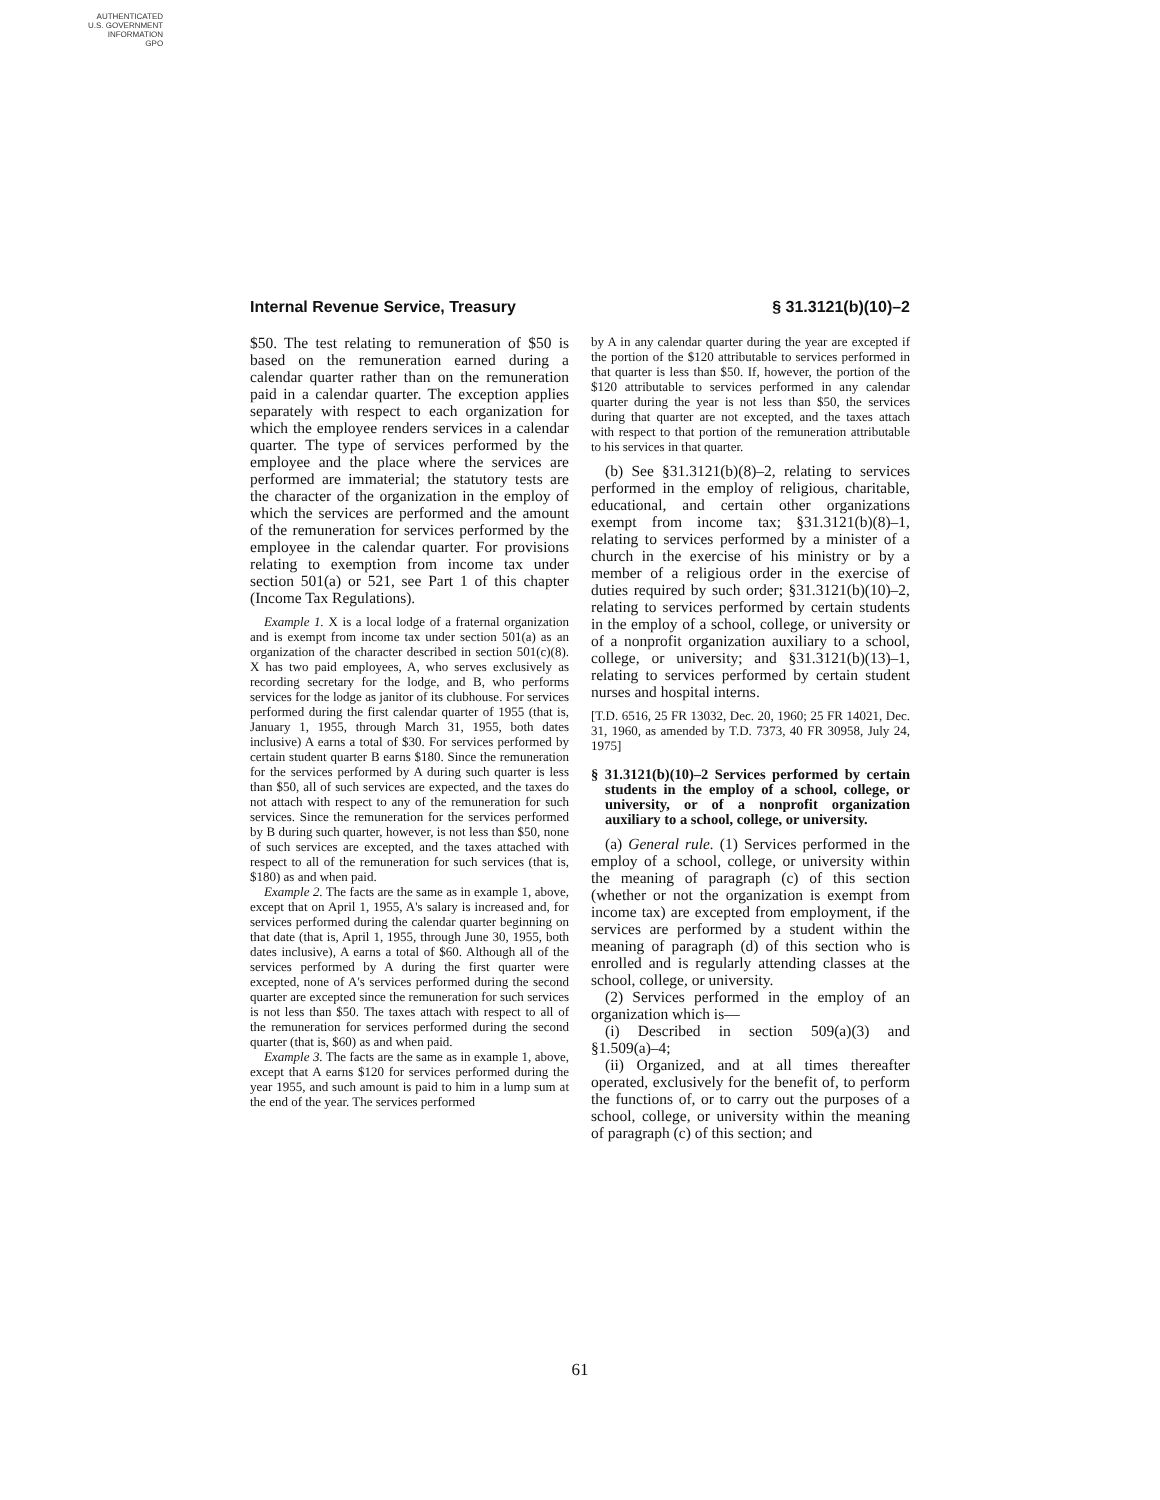AUTHENTICATED
U.S. GOVERNMENT
INFORMATION
GPO
Internal Revenue Service, Treasury § 31.3121(b)(10)–2
$50. The test relating to remuneration of $50 is based on the remuneration earned during a calendar quarter rather than on the remuneration paid in a calendar quarter. The exception applies separately with respect to each organization for which the employee renders services in a calendar quarter. The type of services performed by the employee and the place where the services are performed are immaterial; the statutory tests are the character of the organization in the employ of which the services are performed and the amount of the remuneration for services performed by the employee in the calendar quarter. For provisions relating to exemption from income tax under section 501(a) or 521, see Part 1 of this chapter (Income Tax Regulations).
Example 1. X is a local lodge of a fraternal organization and is exempt from income tax under section 501(a) as an organization of the character described in section 501(c)(8). X has two paid employees, A, who serves exclusively as recording secretary for the lodge, and B, who performs services for the lodge as janitor of its clubhouse. For services performed during the first calendar quarter of 1955 (that is, January 1, 1955, through March 31, 1955, both dates inclusive) A earns a total of $30. For services performed by certain student quarter B earns $180. Since the remuneration for the services performed by A during such quarter is less than $50, all of such services are expected, and the taxes do not attach with respect to any of the remuneration for such services. Since the remuneration for the services performed by B during such quarter, however, is not less than $50, none of such services are excepted, and the taxes attached with respect to all of the remuneration for such services (that is, $180) as and when paid.
Example 2. The facts are the same as in example 1, above, except that on April 1, 1955, A's salary is increased and, for services performed during the calendar quarter beginning on that date (that is, April 1, 1955, through June 30, 1955, both dates inclusive), A earns a total of $60. Although all of the services performed by A during the first quarter were excepted, none of A's services performed during the second quarter are excepted since the remuneration for such services is not less than $50. The taxes attach with respect to all of the remuneration for services performed during the second quarter (that is, $60) as and when paid.
Example 3. The facts are the same as in example 1, above, except that A earns $120 for services performed during the year 1955, and such amount is paid to him in a lump sum at the end of the year. The services performed
by A in any calendar quarter during the year are excepted if the portion of the $120 attributable to services performed in that quarter is less than $50. If, however, the portion of the $120 attributable to services performed in any calendar quarter during the year is not less than $50, the services during that quarter are not excepted, and the taxes attach with respect to that portion of the remuneration attributable to his services in that quarter.
(b) See §31.3121(b)(8)–2, relating to services performed in the employ of religious, charitable, educational, and certain other organizations exempt from income tax; §31.3121(b)(8)–1, relating to services performed by a minister of a church in the exercise of his ministry or by a member of a religious order in the exercise of duties required by such order; §31.3121(b)(10)–2, relating to services performed by certain students in the employ of a school, college, or university or of a nonprofit organization auxiliary to a school, college, or university; and §31.3121(b)(13)–1, relating to services performed by certain student nurses and hospital interns.
[T.D. 6516, 25 FR 13032, Dec. 20, 1960; 25 FR 14021, Dec. 31, 1960, as amended by T.D. 7373, 40 FR 30958, July 24, 1975]
§ 31.3121(b)(10)–2 Services performed by certain students in the employ of a school, college, or university, or of a nonprofit organization auxiliary to a school, college, or university.
(a) General rule. (1) Services performed in the employ of a school, college, or university within the meaning of paragraph (c) of this section (whether or not the organization is exempt from income tax) are excepted from employment, if the services are performed by a student within the meaning of paragraph (d) of this section who is enrolled and is regularly attending classes at the school, college, or university.
(2) Services performed in the employ of an organization which is—
(i) Described in section 509(a)(3) and §1.509(a)–4;
(ii) Organized, and at all times thereafter operated, exclusively for the benefit of, to perform the functions of, or to carry out the purposes of a school, college, or university within the meaning of paragraph (c) of this section; and
61